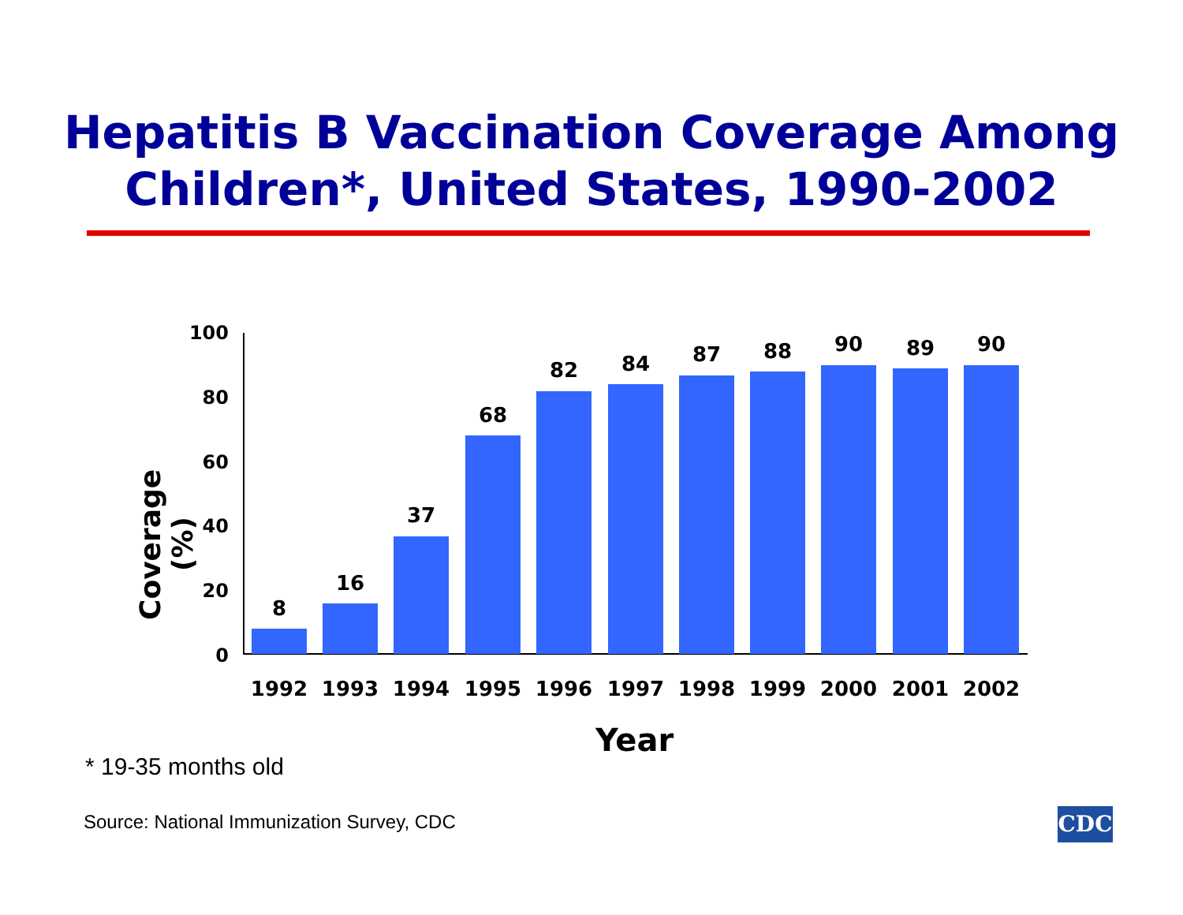Hepatitis B Vaccination Coverage Among
Children*, United States, 1990-2002
Coverage (%)
100
80
60
40
20
0
8
16
37
68
82 84 87 88 90 89 90
1992 1993 1994 1995 1996 1997 1998 1999 2000 2001 2002
Year
* 19-35 months old
Source: National Immunization Survey, CDC
CDC